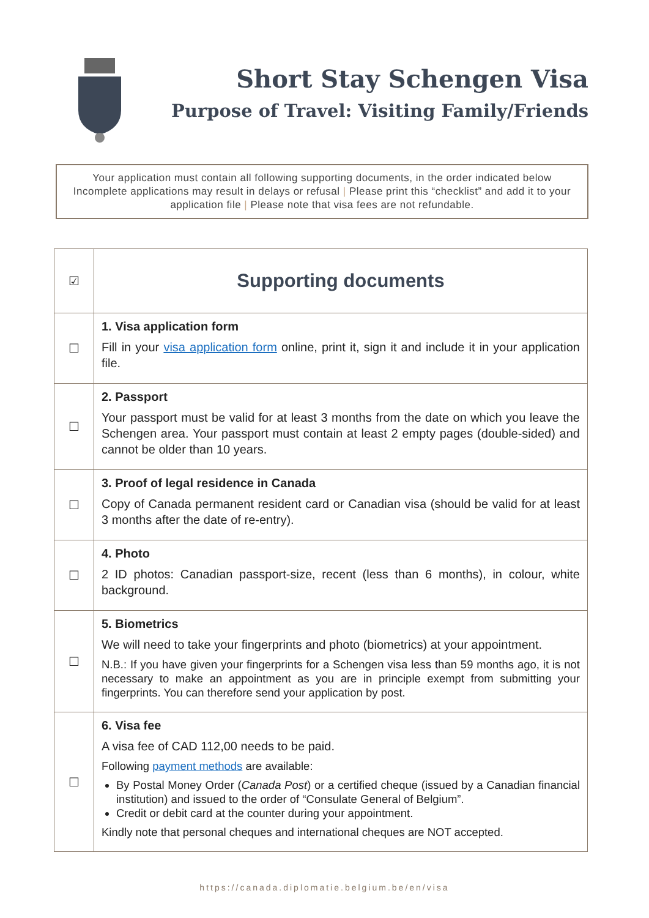Short Stay Schengen Visa
Purpose of Travel: Visiting Family/Friends
Your application must contain all following supporting documents, in the order indicated below Incomplete applications may result in delays or refusal | Please print this “checklist” and add it to your application file | Please note that visa fees are not refundable.
| ☑ | Supporting documents |
| ☐ | 1. Visa application form Fill in your visa application form online, print it, sign it and include it in your application file. |
| ☐ | 2. Passport Your passport must be valid for at least 3 months from the date on which you leave the Schengen area. Your passport must contain at least 2 empty pages (double-sided) and cannot be older than 10 years. |
| ☐ | 3. Proof of legal residence in Canada Copy of Canada permanent resident card or Canadian visa (should be valid for at least 3 months after the date of re-entry). |
| ☐ | 4. Photo 2 ID photos: Canadian passport-size, recent (less than 6 months), in colour, white background. |
| ☐ | 5. Biometrics We will need to take your fingerprints and photo (biometrics) at your appointment. N.B.: If you have given your fingerprints for a Schengen visa less than 59 months ago, it is not necessary to make an appointment as you are in principle exempt from submitting your fingerprints. You can therefore send your application by post. |
| ☐ | 6. Visa fee A visa fee of CAD 112,00 needs to be paid. Following payment methods are available: By Postal Money Order ( Canada Post ) or a certified cheque (issued by a Canadian financial institution) and issued to the order of “Consulate General of Belgium”. Credit or debit card at the counter during your appointment. Kindly note that personal cheques and international cheques are NOT accepted. |
https://canada.diplomatie.belgium.be/en/visa